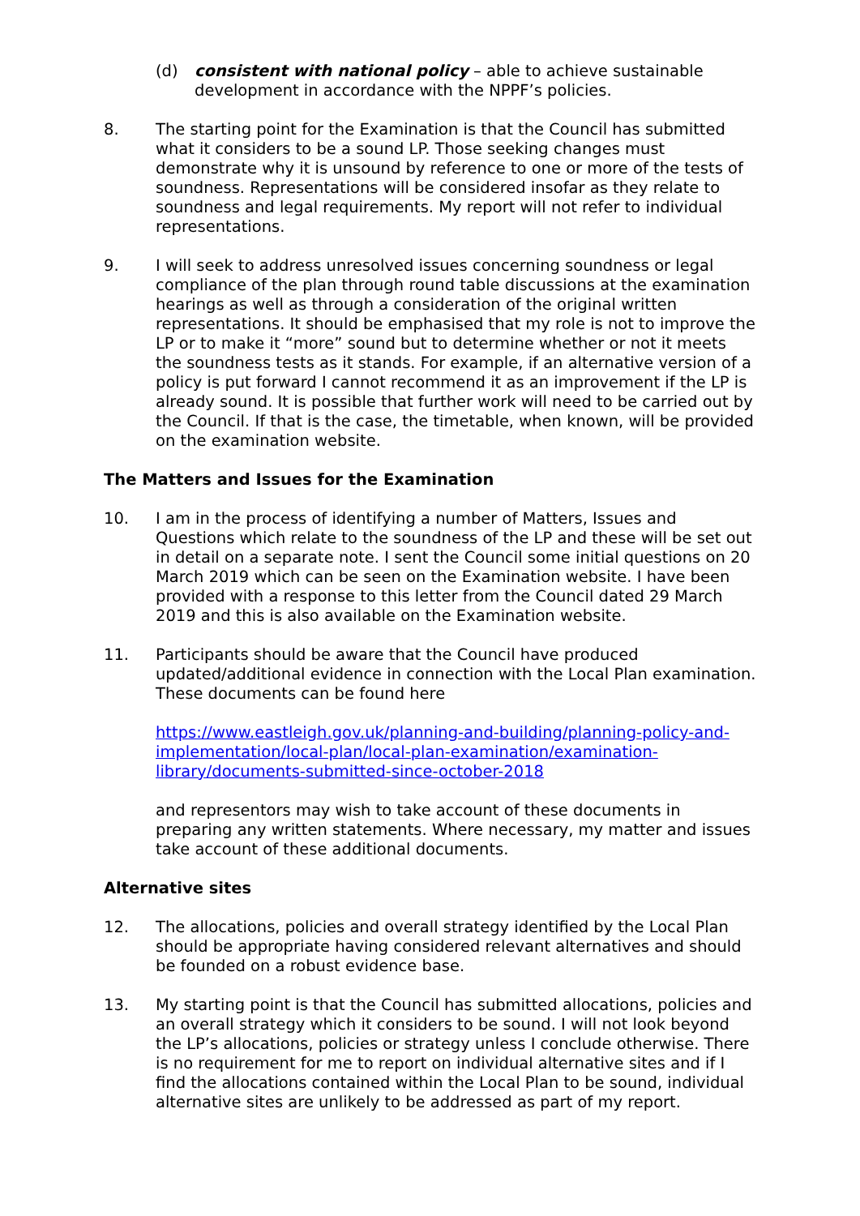(d) consistent with national policy – able to achieve sustainable development in accordance with the NPPF’s policies.
8. The starting point for the Examination is that the Council has submitted what it considers to be a sound LP. Those seeking changes must demonstrate why it is unsound by reference to one or more of the tests of soundness. Representations will be considered insofar as they relate to soundness and legal requirements. My report will not refer to individual representations.
9. I will seek to address unresolved issues concerning soundness or legal compliance of the plan through round table discussions at the examination hearings as well as through a consideration of the original written representations. It should be emphasised that my role is not to improve the LP or to make it “more” sound but to determine whether or not it meets the soundness tests as it stands. For example, if an alternative version of a policy is put forward I cannot recommend it as an improvement if the LP is already sound. It is possible that further work will need to be carried out by the Council. If that is the case, the timetable, when known, will be provided on the examination website.
The Matters and Issues for the Examination
10. I am in the process of identifying a number of Matters, Issues and Questions which relate to the soundness of the LP and these will be set out in detail on a separate note. I sent the Council some initial questions on 20 March 2019 which can be seen on the Examination website. I have been provided with a response to this letter from the Council dated 29 March 2019 and this is also available on the Examination website.
11. Participants should be aware that the Council have produced updated/additional evidence in connection with the Local Plan examination. These documents can be found here
https://www.eastleigh.gov.uk/planning-and-building/planning-policy-and-implementation/local-plan/local-plan-examination/examination-library/documents-submitted-since-october-2018
and representors may wish to take account of these documents in preparing any written statements. Where necessary, my matter and issues take account of these additional documents.
Alternative sites
12. The allocations, policies and overall strategy identified by the Local Plan should be appropriate having considered relevant alternatives and should be founded on a robust evidence base.
13. My starting point is that the Council has submitted allocations, policies and an overall strategy which it considers to be sound. I will not look beyond the LP’s allocations, policies or strategy unless I conclude otherwise. There is no requirement for me to report on individual alternative sites and if I find the allocations contained within the Local Plan to be sound, individual alternative sites are unlikely to be addressed as part of my report.